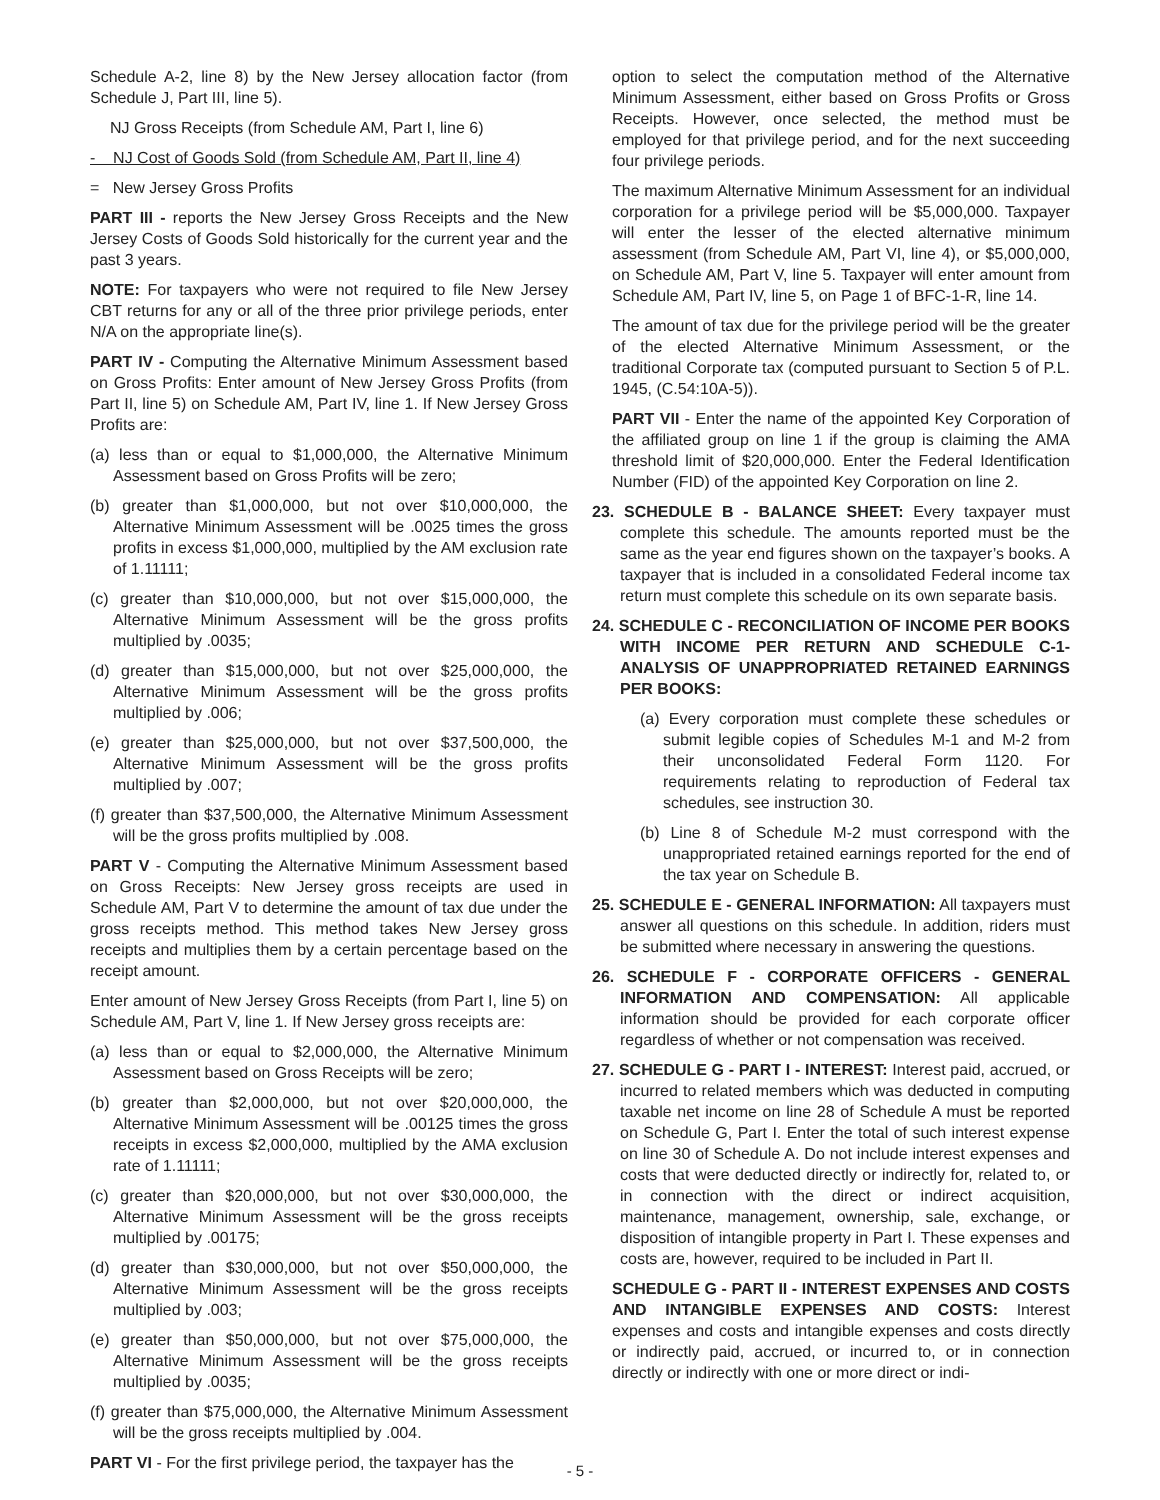Schedule A-2, line 8) by the New Jersey allocation factor (from Schedule J, Part III, line 5).
NJ Gross Receipts (from Schedule AM, Part I, line 6)
- NJ Cost of Goods Sold (from Schedule AM, Part II, line 4)
= New Jersey Gross Profits
PART III - reports the New Jersey Gross Receipts and the New Jersey Costs of Goods Sold historically for the current year and the past 3 years.
NOTE: For taxpayers who were not required to file New Jersey CBT returns for any or all of the three prior privilege periods, enter N/A on the appropriate line(s).
PART IV - Computing the Alternative Minimum Assessment based on Gross Profits: Enter amount of New Jersey Gross Profits (from Part II, line 5) on Schedule AM, Part IV, line 1. If New Jersey Gross Profits are:
(a) less than or equal to $1,000,000, the Alternative Minimum Assessment based on Gross Profits will be zero;
(b) greater than $1,000,000, but not over $10,000,000, the Alternative Minimum Assessment will be .0025 times the gross profits in excess $1,000,000, multiplied by the AM exclusion rate of 1.11111;
(c) greater than $10,000,000, but not over $15,000,000, the Alternative Minimum Assessment will be the gross profits multiplied by .0035;
(d) greater than $15,000,000, but not over $25,000,000, the Alternative Minimum Assessment will be the gross profits multiplied by .006;
(e) greater than $25,000,000, but not over $37,500,000, the Alternative Minimum Assessment will be the gross profits multiplied by .007;
(f) greater than $37,500,000, the Alternative Minimum Assessment will be the gross profits multiplied by .008.
PART V - Computing the Alternative Minimum Assessment based on Gross Receipts: New Jersey gross receipts are used in Schedule AM, Part V to determine the amount of tax due under the gross receipts method. This method takes New Jersey gross receipts and multiplies them by a certain percentage based on the receipt amount.
Enter amount of New Jersey Gross Receipts (from Part I, line 5) on Schedule AM, Part V, line 1. If New Jersey gross receipts are:
(a) less than or equal to $2,000,000, the Alternative Minimum Assessment based on Gross Receipts will be zero;
(b) greater than $2,000,000, but not over $20,000,000, the Alternative Minimum Assessment will be .00125 times the gross receipts in excess $2,000,000, multiplied by the AMA exclusion rate of 1.11111;
(c) greater than $20,000,000, but not over $30,000,000, the Alternative Minimum Assessment will be the gross receipts multiplied by .00175;
(d) greater than $30,000,000, but not over $50,000,000, the Alternative Minimum Assessment will be the gross receipts multiplied by .003;
(e) greater than $50,000,000, but not over $75,000,000, the Alternative Minimum Assessment will be the gross receipts multiplied by .0035;
(f) greater than $75,000,000, the Alternative Minimum Assessment will be the gross receipts multiplied by .004.
PART VI - For the first privilege period, the taxpayer has the
option to select the computation method of the Alternative Minimum Assessment, either based on Gross Profits or Gross Receipts. However, once selected, the method must be employed for that privilege period, and for the next succeeding four privilege periods.
The maximum Alternative Minimum Assessment for an individual corporation for a privilege period will be $5,000,000. Taxpayer will enter the lesser of the elected alternative minimum assessment (from Schedule AM, Part VI, line 4), or $5,000,000, on Schedule AM, Part V, line 5. Taxpayer will enter amount from Schedule AM, Part IV, line 5, on Page 1 of BFC-1-R, line 14.
The amount of tax due for the privilege period will be the greater of the elected Alternative Minimum Assessment, or the traditional Corporate tax (computed pursuant to Section 5 of P.L. 1945, (C.54:10A-5)).
PART VII - Enter the name of the appointed Key Corporation of the affiliated group on line 1 if the group is claiming the AMA threshold limit of $20,000,000. Enter the Federal Identification Number (FID) of the appointed Key Corporation on line 2.
23. SCHEDULE B - BALANCE SHEET: Every taxpayer must complete this schedule. The amounts reported must be the same as the year end figures shown on the taxpayer’s books. A taxpayer that is included in a consolidated Federal income tax return must complete this schedule on its own separate basis.
24. SCHEDULE C - RECONCILIATION OF INCOME PER BOOKS WITH INCOME PER RETURN AND SCHEDULE C-1-ANALYSIS OF UNAPPROPRIATED RETAINED EARNINGS PER BOOKS:
(a) Every corporation must complete these schedules or submit legible copies of Schedules M-1 and M-2 from their unconsolidated Federal Form 1120. For requirements relating to reproduction of Federal tax schedules, see instruction 30.
(b) Line 8 of Schedule M-2 must correspond with the unappropriated retained earnings reported for the end of the tax year on Schedule B.
25. SCHEDULE E - GENERAL INFORMATION: All taxpayers must answer all questions on this schedule. In addition, riders must be submitted where necessary in answering the questions.
26. SCHEDULE F - CORPORATE OFFICERS - GENERAL INFORMATION AND COMPENSATION: All applicable information should be provided for each corporate officer regardless of whether or not compensation was received.
27. SCHEDULE G - PART I - INTEREST: Interest paid, accrued, or incurred to related members which was deducted in computing taxable net income on line 28 of Schedule A must be reported on Schedule G, Part I. Enter the total of such interest expense on line 30 of Schedule A. Do not include interest expenses and costs that were deducted directly or indirectly for, related to, or in connection with the direct or indirect acquisition, maintenance, management, ownership, sale, exchange, or disposition of intangible property in Part I. These expenses and costs are, however, required to be included in Part II.
SCHEDULE G - PART II - INTEREST EXPENSES AND COSTS AND INTANGIBLE EXPENSES AND COSTS: Interest expenses and costs and intangible expenses and costs directly or indirectly paid, accrued, or incurred to, or in connection directly or indirectly with one or more direct or indi-
- 5 -